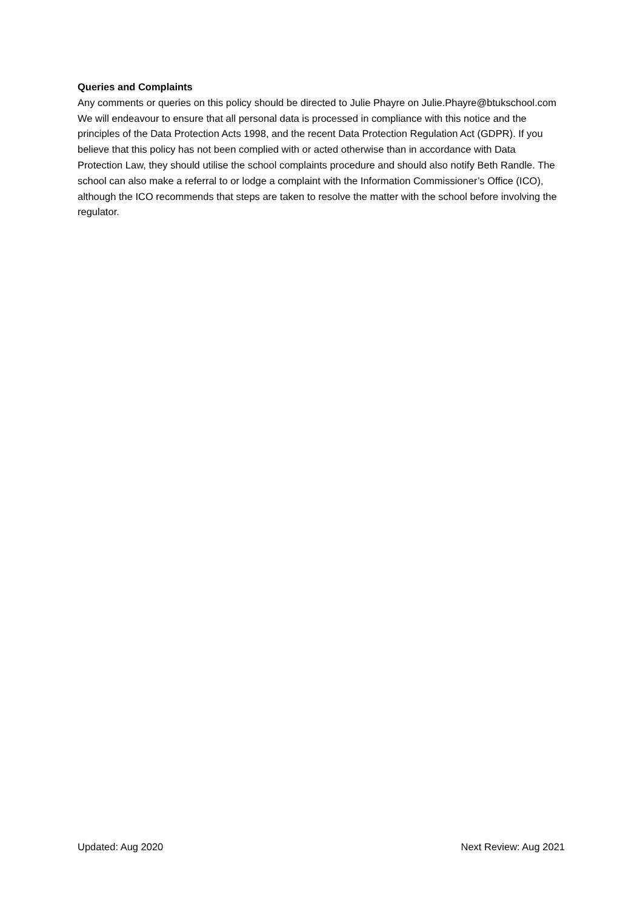Queries and Complaints
Any comments or queries on this policy should be directed to Julie Phayre on Julie.Phayre@btukschool.com We will endeavour to ensure that all personal data is processed in compliance with this notice and the principles of the Data Protection Acts 1998, and the recent Data Protection Regulation Act (GDPR). If you believe that this policy has not been complied with or acted otherwise than in accordance with Data Protection Law, they should utilise the school complaints procedure and should also notify Beth Randle. The school can also make a referral to or lodge a complaint with the Information Commissioner’s Office (ICO), although the ICO recommends that steps are taken to resolve the matter with the school before involving the regulator.
Updated: Aug 2020 Next Review: Aug 2021